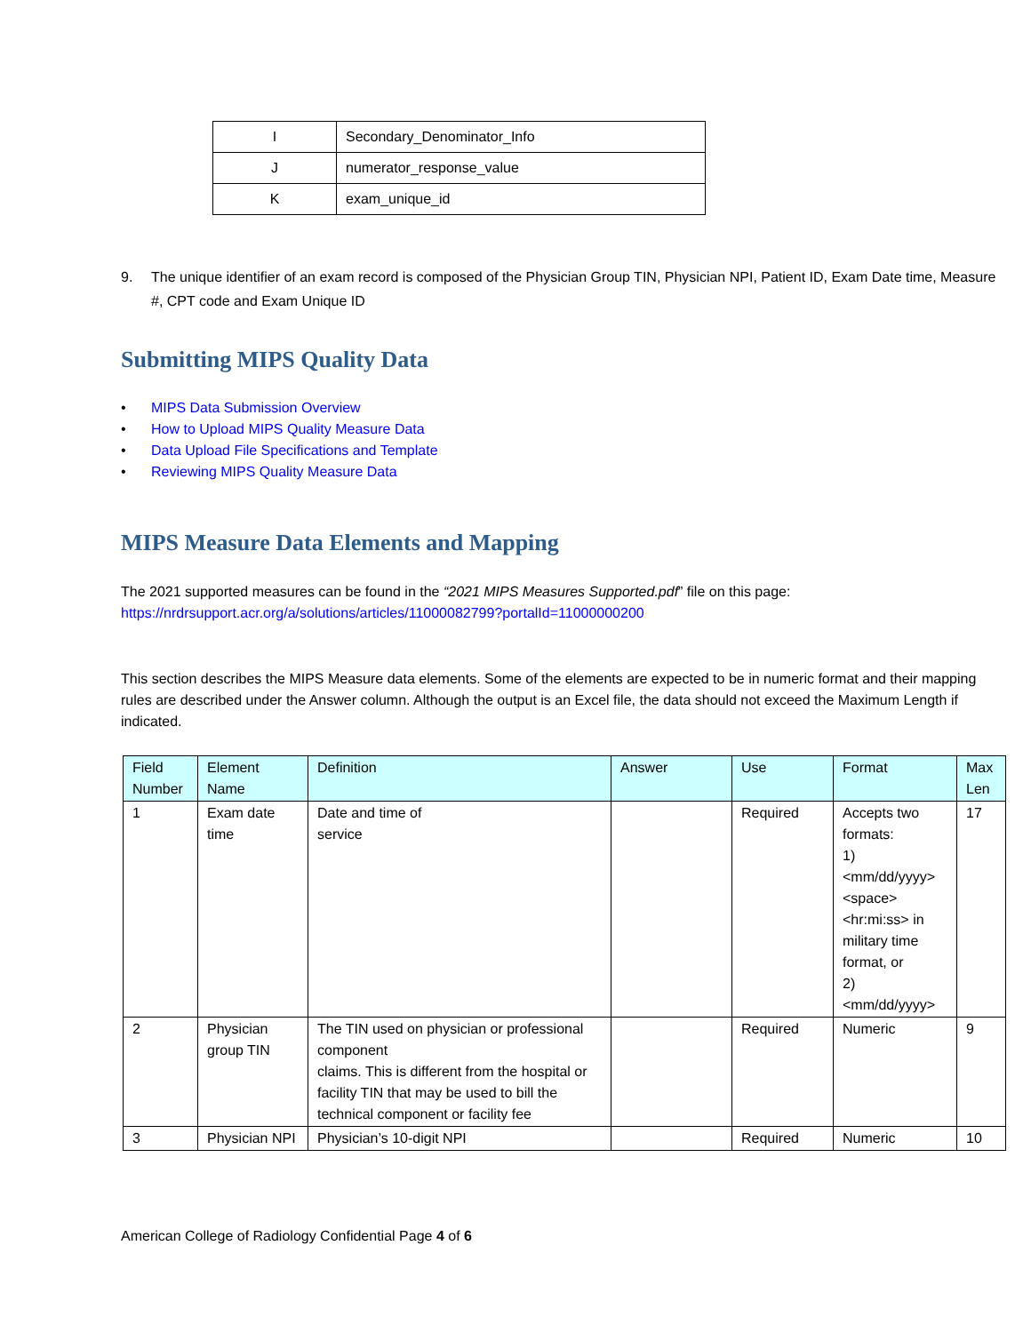| I | Secondary_Denominator_Info |
| J | numerator_response_value |
| K | exam_unique_id |
9. The unique identifier of an exam record is composed of the Physician Group TIN, Physician NPI, Patient ID, Exam Date time, Measure #, CPT code and Exam Unique ID
Submitting MIPS Quality Data
• MIPS Data Submission Overview
• How to Upload MIPS Quality Measure Data
• Data Upload File Specifications and Template
• Reviewing MIPS Quality Measure Data
MIPS Measure Data Elements and Mapping
The 2021 supported measures can be found in the “2021 MIPS Measures Supported.pdf” file on this page:
https://nrdrsupport.acr.org/a/solutions/articles/11000082799?portalId=11000000200
This section describes the MIPS Measure data elements. Some of the elements are expected to be in numeric format and their mapping rules are described under the Answer column. Although the output is an Excel file, the data should not exceed the Maximum Length if indicated.
| Field Number | Element Name | Definition | Answer | Use | Format | Max Len |
| --- | --- | --- | --- | --- | --- | --- |
| 1 | Exam date time | Date and time of service | | Required | Accepts two formats: 1) <mm/dd/yyyy> <space> <hr:mi:ss> in military time format, or 2) <mm/dd/yyyy> | 17 |
| 2 | Physician group TIN | The TIN used on physician or professional component claims. This is different from the hospital or facility TIN that may be used to bill the technical component or facility fee | | Required | Numeric | 9 |
| 3 | Physician NPI | Physician’s 10-digit NPI | | Required | Numeric | 10 |
American College of Radiology Confidential Page 4 of 6